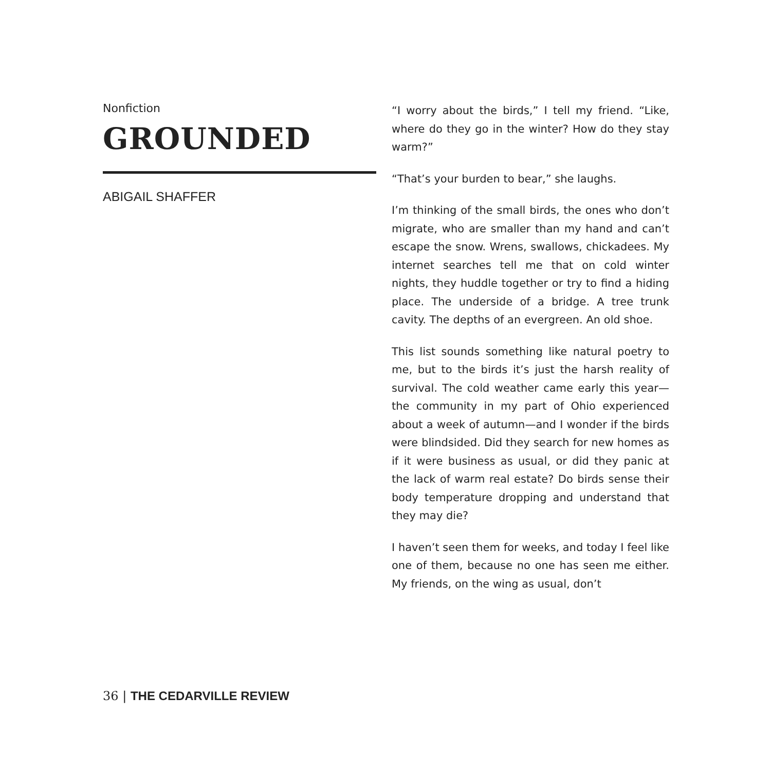Nonfiction
GROUNDED
ABIGAIL SHAFFER
“I worry about the birds,” I tell my friend. “Like, where do they go in the winter? How do they stay warm?”
“That’s your burden to bear,” she laughs.
I’m thinking of the small birds, the ones who don’t migrate, who are smaller than my hand and can’t escape the snow. Wrens, swallows, chickadees. My internet searches tell me that on cold winter nights, they huddle together or try to find a hiding place. The underside of a bridge. A tree trunk cavity. The depths of an evergreen. An old shoe.
This list sounds something like natural poetry to me, but to the birds it’s just the harsh reality of survival. The cold weather came early this year—the community in my part of Ohio experienced about a week of autumn—and I wonder if the birds were blindsided. Did they search for new homes as if it were business as usual, or did they panic at the lack of warm real estate? Do birds sense their body temperature dropping and understand that they may die?
I haven’t seen them for weeks, and today I feel like one of them, because no one has seen me either. My friends, on the wing as usual, don’t
36 | THE CEDARVILLE REVIEW